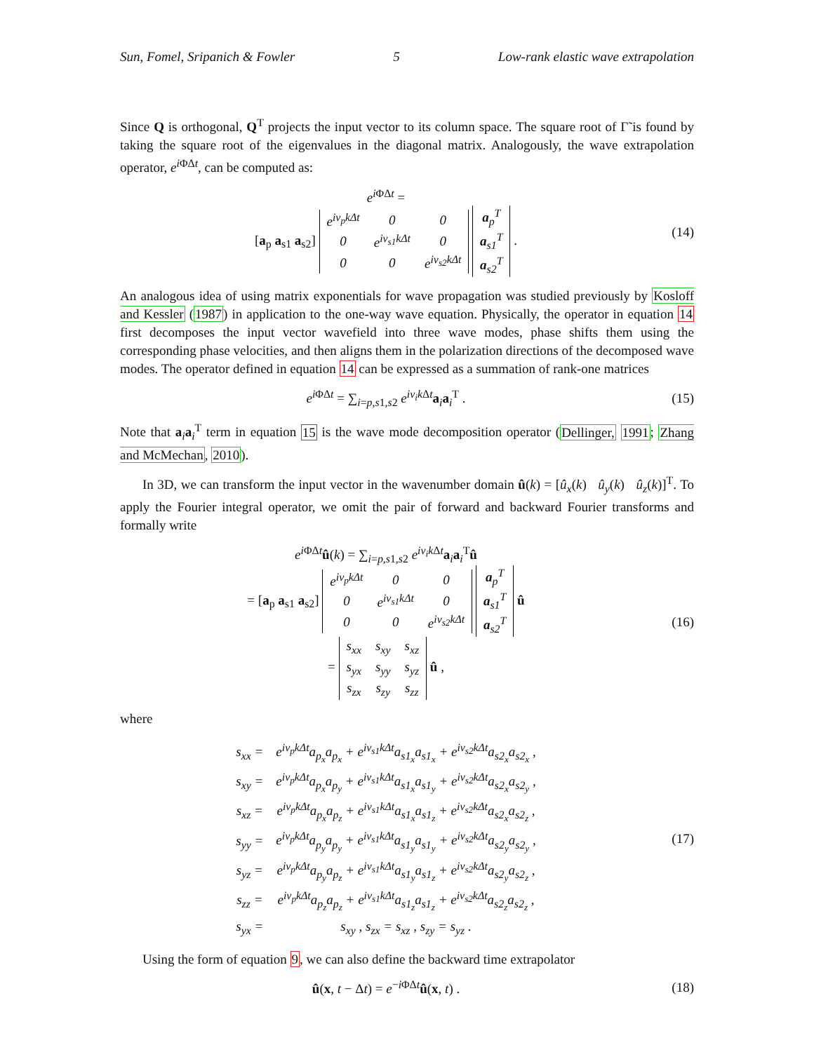Sun, Fomel, Sripanich & Fowler 5 Low-rank elastic wave extrapolation
Since Q is orthogonal, Q<sup>T</sup> projects the input vector to its column space. The square root of Γ̃ is found by taking the square root of the eigenvalues in the diagonal matrix. Analogously, the wave extrapolation operator, e<sup>i ΦΔt</sup>, can be computed as:
e<sup>i ΦΔt</sup> =
[a<sub>p</sub> a<sub>s1</sub> a<sub>s2</sub>]
| e<sup>iv<sub>p</sub>kΔt</sup> | 0 | 0 |
| 0 | e<sup>iv<sub>s1</sub>kΔt</sup> | 0 |
| 0 | 0 | e<sup>iv<sub>s2</sub>kΔt</sup> |
| a<sub>p</sub><sup>T</sup> |
| a<sub>s1</sub><sup>T</sup> |
| a<sub>s2</sub><sup>T</sup> |
.
(14)
An analogous idea of using matrix exponentials for wave propagation was studied previously by Kosloff and Kessler (1987) in application to the one-way wave equation. Physically, the operator in equation 14 first decomposes the input vector wavefield into three wave modes, phase shifts them using the corresponding phase velocities, and then aligns them in the polarization directions of the decomposed wave modes. The operator defined in equation 14 can be expressed as a summation of rank-one matrices
e<sup>i ΦΔt</sup> = ∑<sub>i=p,s1,s2</sub> e<sup>iv<sub>i</sub>k Δt</sup>a<sub>i</sub>a<sub>i</sub><sup>T</sup> .
(15)
Note that a<sub>i</sub>a<sub>i</sub><sup>T</sup> term in equation 15 is the wave mode decomposition operator (Dellinger, 1991; Zhang and McMechan, 2010).
In 3D, we can transform the input vector in the wavenumber domain û(k) = [û<sub>x</sub>(k) û<sub>y</sub>(k) û<sub>z</sub>(k)]<sup>T</sup>. To apply the Fourier integral operator, we omit the pair of forward and backward Fourier transforms and formally write
e<sup>i ΦΔt</sup>û(k) = ∑<sub>i=p,s1,s2</sub> e<sup>iv<sub>i</sub>k Δt</sup>a<sub>i</sub>a<sub>i</sub><sup>T</sup>û
= [a<sub>p</sub> a<sub>s1</sub> a<sub>s2</sub>]
| e<sup>iv<sub>p</sub>kΔt</sup> | 0 | 0 |
| 0 | e<sup>iv<sub>s1</sub>kΔt</sup> | 0 |
| 0 | 0 | e<sup>iv<sub>s2</sub>kΔt</sup> |
| a<sub>p</sub><sup>T</sup> |
| a<sub>s1</sub><sup>T</sup> |
| a<sub>s2</sub><sup>T</sup> |
û
=
| s<sub>xx</sub> | s<sub>xy</sub> | s<sub>xz</sub> |
| s<sub>yx</sub> | s<sub>yy</sub> | s<sub>yz</sub> |
| s<sub>zx</sub> | s<sub>zy</sub> | s<sub>zz</sub> |
û ,
(16)
where
| s<sub>xx</sub> = | e<sup>iv<sub>p</sub>kΔt</sup>a<sub>p<sub>x</sub></sub>a<sub>p<sub>x</sub></sub> + e<sup>iv<sub>s1</sub>kΔt</sup>a<sub>s1<sub>x</sub></sub>a<sub>s1<sub>x</sub></sub> + e<sup>iv<sub>s2</sub>kΔt</sup>a<sub>s2<sub>x</sub></sub>a<sub>s2<sub>x</sub></sub> , |
| s<sub>xy</sub> = | e<sup>iv<sub>p</sub>kΔt</sup>a<sub>p<sub>x</sub></sub>a<sub>p<sub>y</sub></sub> + e<sup>iv<sub>s1</sub>kΔt</sup>a<sub>s1<sub>x</sub></sub>a<sub>s1<sub>y</sub></sub> + e<sup>iv<sub>s2</sub>kΔt</sup>a<sub>s2<sub>x</sub></sub>a<sub>s2<sub>y</sub></sub> , |
| s<sub>xz</sub> = | e<sup>iv<sub>p</sub>kΔt</sup>a<sub>p<sub>x</sub></sub>a<sub>p<sub>z</sub></sub> + e<sup>iv<sub>s1</sub>kΔt</sup>a<sub>s1<sub>x</sub></sub>a<sub>s1<sub>z</sub></sub> + e<sup>iv<sub>s2</sub>kΔt</sup>a<sub>s2<sub>x</sub></sub>a<sub>s2<sub>z</sub></sub> , |
| s<sub>yy</sub> = | e<sup>iv<sub>p</sub>kΔt</sup>a<sub>p<sub>y</sub></sub>a<sub>p<sub>y</sub></sub> + e<sup>iv<sub>s1</sub>kΔt</sup>a<sub>s1<sub>y</sub></sub>a<sub>s1<sub>y</sub></sub> + e<sup>iv<sub>s2</sub>kΔt</sup>a<sub>s2<sub>y</sub></sub>a<sub>s2<sub>y</sub></sub> , |
| s<sub>yz</sub> = | e<sup>iv<sub>p</sub>kΔt</sup>a<sub>p<sub>y</sub></sub>a<sub>p<sub>z</sub></sub> + e<sup>iv<sub>s1</sub>kΔt</sup>a<sub>s1<sub>y</sub></sub>a<sub>s1<sub>z</sub></sub> + e<sup>iv<sub>s2</sub>kΔt</sup>a<sub>s2<sub>y</sub></sub>a<sub>s2<sub>z</sub></sub> , |
| s<sub>zz</sub> = | e<sup>iv<sub>p</sub>kΔt</sup>a<sub>p<sub>z</sub></sub>a<sub>p<sub>z</sub></sub> + e<sup>iv<sub>s1</sub>kΔt</sup>a<sub>s1<sub>z</sub></sub>a<sub>s1<sub>z</sub></sub> + e<sup>iv<sub>s2</sub>kΔt</sup>a<sub>s2<sub>z</sub></sub>a<sub>s2<sub>z</sub></sub> , |
| s<sub>yx</sub> = | s<sub>xy</sub> , s<sub>zx</sub> = s<sub>xz</sub> , s<sub>zy</sub> = s<sub>yz</sub> . |
(17)
Using the form of equation 9, we can also define the backward time extrapolator
û(x, t − Δt) = e<sup>−i ΦΔt</sup>û(x, t) .
(18)